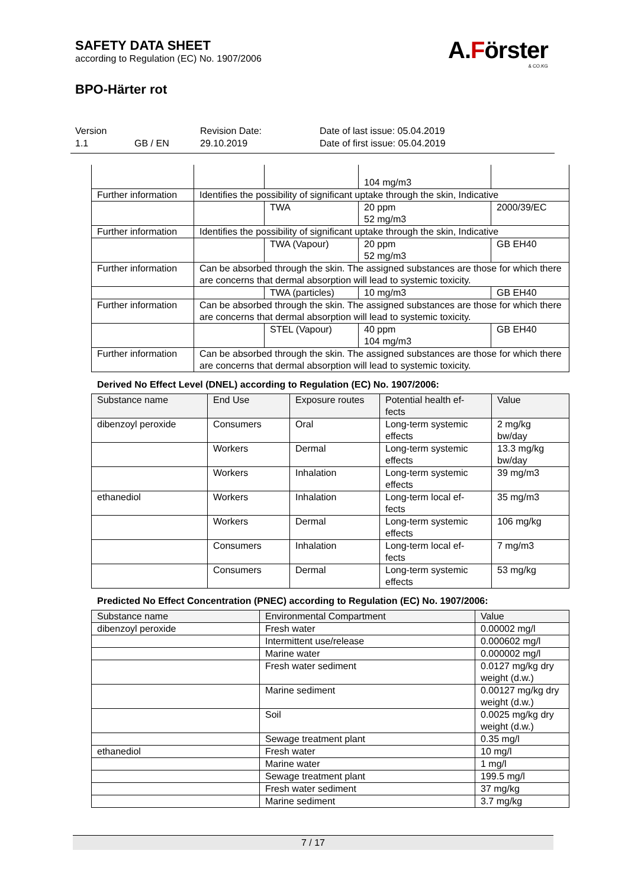SAFETY DATA SHEET
according to Regulation (EC) No. 1907/2006
BPO-Härter rot
A.Förster
& CO.KG
Version
1.1
GB / EN Revision Date:
29.10.2019
Date of last issue: 05.04.2019
Date of first issue: 05.04.2019
| | | | 104 mg/m3 | |
| Further information | Identifies the possibility of significant uptake through the skin, Indicative | | | |
| | | TWA | 20 ppm 52 mg/m3 | 2000/39/EC |
| Further information | Identifies the possibility of significant uptake through the skin, Indicative | | | |
| | | TWA (Vapour) | 20 ppm 52 mg/m3 | GB EH40 |
| Further information | Can be absorbed through the skin. The assigned substances are those for which there are concerns that dermal absorption will lead to systemic toxicity. | | | |
| | | TWA (particles) | 10 mg/m3 | GB EH40 |
| Further information | Can be absorbed through the skin. The assigned substances are those for which there are concerns that dermal absorption will lead to systemic toxicity. | | | |
| | | STEL (Vapour) | 40 ppm 104 mg/m3 | GB EH40 |
| Further information | Can be absorbed through the skin. The assigned substances are those for which there are concerns that dermal absorption will lead to systemic toxicity. | | | |
Derived No Effect Level (DNEL) according to Regulation (EC) No. 1907/2006:
| Substance name | End Use | Exposure routes | Potential health ef- fects | Value |
| --- | --- | --- | --- | --- |
| dibenzoyl peroxide | Consumers | Oral | Long-term systemic effects | 2 mg/kg bw/day |
| | Workers | Dermal | Long-term systemic effects | 13.3 mg/kg bw/day |
| | Workers | Inhalation | Long-term systemic effects | 39 mg/m3 |
| ethanediol | Workers | Inhalation | Long-term local ef- fects | 35 mg/m3 |
| | Workers | Dermal | Long-term systemic effects | 106 mg/kg |
| | Consumers | Inhalation | Long-term local ef- fects | 7 mg/m3 |
| | Consumers | Dermal | Long-term systemic effects | 53 mg/kg |
Predicted No Effect Concentration (PNEC) according to Regulation (EC) No. 1907/2006:
| Substance name | Environmental Compartment | Value |
| --- | --- | --- |
| dibenzoyl peroxide | Fresh water | 0.00002 mg/l |
| | Intermittent use/release | 0.000602 mg/l |
| | Marine water | 0.000002 mg/l |
| | Fresh water sediment | 0.0127 mg/kg dry weight (d.w.) |
| | Marine sediment | 0.00127 mg/kg dry weight (d.w.) |
| | Soil | 0.0025 mg/kg dry weight (d.w.) |
| | Sewage treatment plant | 0.35 mg/l |
| ethanediol | Fresh water | 10 mg/l |
| | Marine water | 1 mg/l |
| | Sewage treatment plant | 199.5 mg/l |
| | Fresh water sediment | 37 mg/kg |
| | Marine sediment | 3.7 mg/kg |
7 / 17